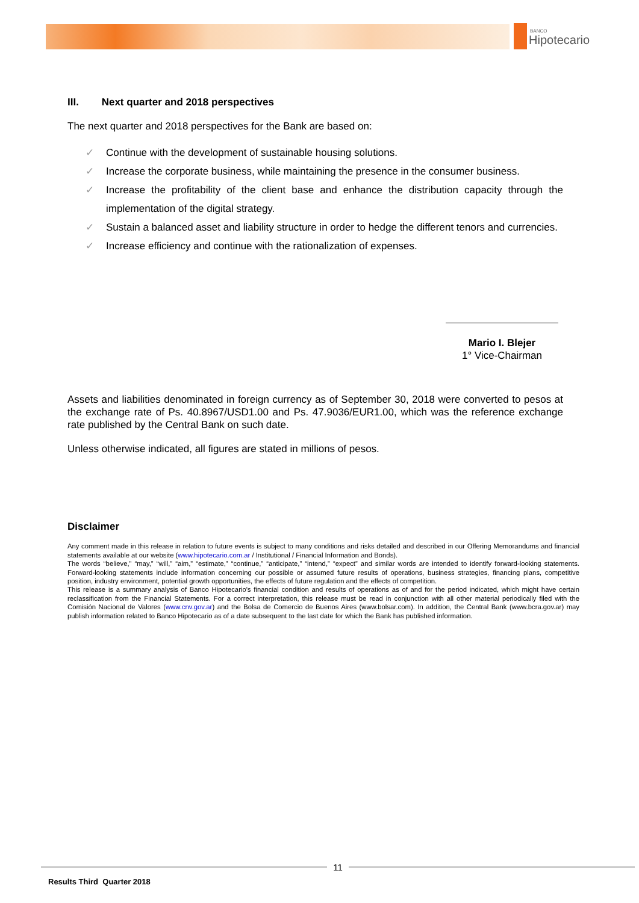BANCO
Hipotecario
III. Next quarter and 2018 perspectives
The next quarter and 2018 perspectives for the Bank are based on:
✓ Continue with the development of sustainable housing solutions.
✓ Increase the corporate business, while maintaining the presence in the consumer business.
✓ Increase the profitability of the client base and enhance the distribution capacity through the implementation of the digital strategy.
✓ Sustain a balanced asset and liability structure in order to hedge the different tenors and currencies.
✓ Increase efficiency and continue with the rationalization of expenses.
Mario I. Blejer
1° Vice-Chairman
Assets and liabilities denominated in foreign currency as of September 30, 2018 were converted to pesos at the exchange rate of Ps. 40.8967/USD1.00 and Ps. 47.9036/EUR1.00, which was the reference exchange rate published by the Central Bank on such date.
Unless otherwise indicated, all figures are stated in millions of pesos.
Disclaimer
Any comment made in this release in relation to future events is subject to many conditions and risks detailed and described in our Offering Memorandums and financial statements available at our website (www.hipotecario.com.ar / Institutional / Financial Information and Bonds).
The words “believe,” “may,” “will,” “aim,” “estimate,” “continue,” “anticipate,” “intend,” “expect” and similar words are intended to identify forward-looking statements. Forward-looking statements include information concerning our possible or assumed future results of operations, business strategies, financing plans, competitive position, industry environment, potential growth opportunities, the effects of future regulation and the effects of competition.
This release is a summary analysis of Banco Hipotecario's financial condition and results of operations as of and for the period indicated, which might have certain reclassification from the Financial Statements. For a correct interpretation, this release must be read in conjunction with all other material periodically filed with the Comisión Nacional de Valores (www.cnv.gov.ar) and the Bolsa de Comercio de Buenos Aires (www.bolsar.com). In addition, the Central Bank (www.bcra.gov.ar) may publish information related to Banco Hipotecario as of a date subsequent to the last date for which the Bank has published information.
11
Results Third Quarter 2018